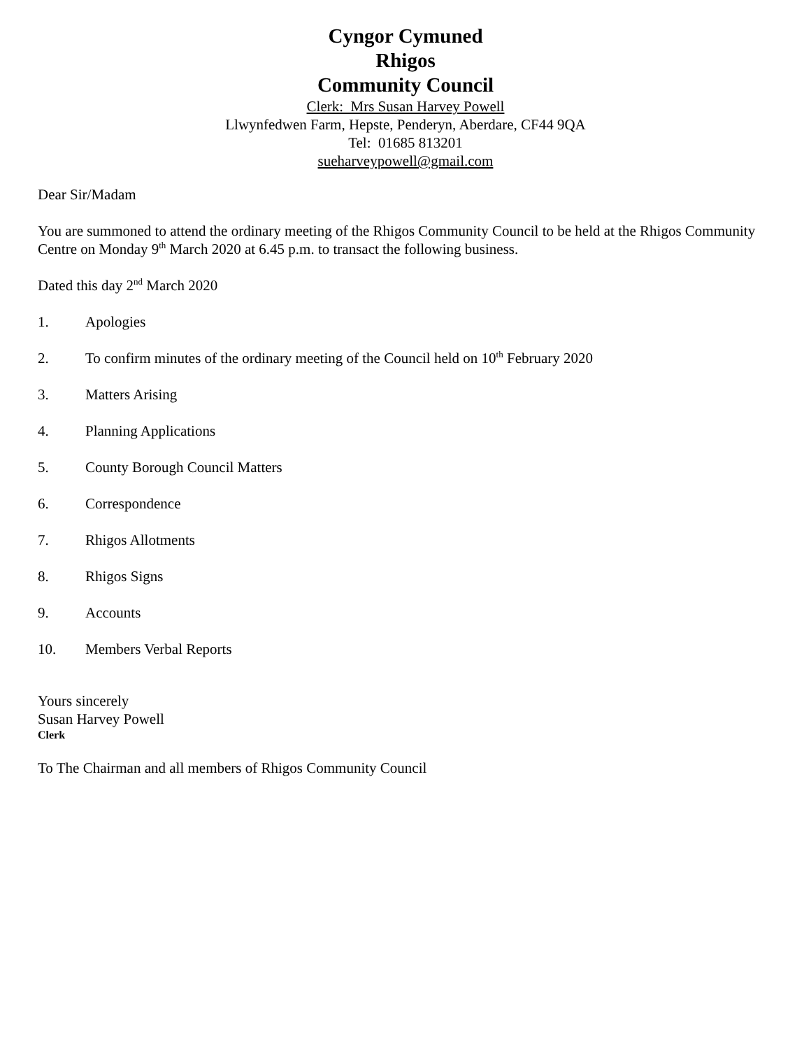Cyngor Cymuned
Rhigos
Community Council
Clerk: Mrs Susan Harvey Powell
Llwynfedwen Farm, Hepste, Penderyn, Aberdare, CF44 9QA
Tel: 01685 813201
sueharveypowell@gmail.com
Dear Sir/Madam
You are summoned to attend the ordinary meeting of the Rhigos Community Council to be held at the Rhigos Community Centre on Monday 9<sup>th</sup> March 2020 at 6.45 p.m. to transact the following business.
Dated this day 2<sup>nd</sup> March 2020
1. Apologies
2. To confirm minutes of the ordinary meeting of the Council held on 10<sup>th</sup> February 2020
3. Matters Arising
4. Planning Applications
5. County Borough Council Matters
6. Correspondence
7. Rhigos Allotments
8. Rhigos Signs
9. Accounts
10. Members Verbal Reports
Yours sincerely
Susan Harvey Powell
Clerk
To The Chairman and all members of Rhigos Community Council